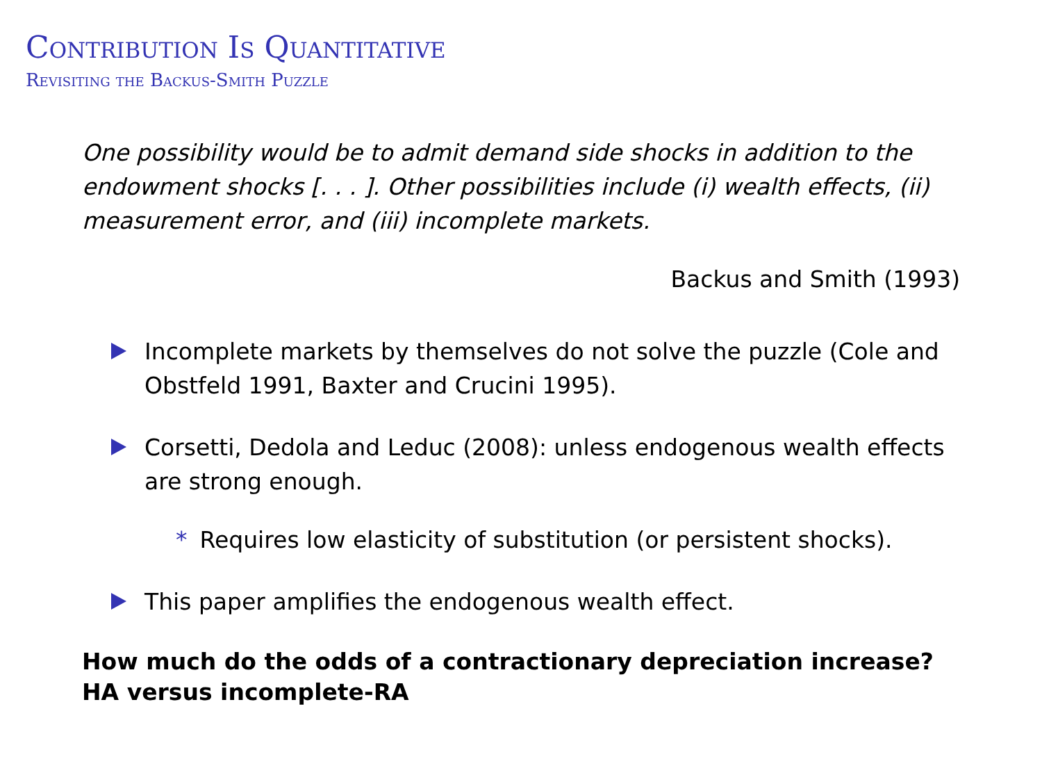Contribution Is Quantitative
Revisiting the Backus-Smith Puzzle
One possibility would be to admit demand side shocks in addition to the endowment shocks [. . . ]. Other possibilities include (i) wealth effects, (ii) measurement error, and (iii) incomplete markets.
Backus and Smith (1993)
Incomplete markets by themselves do not solve the puzzle (Cole and Obstfeld 1991, Baxter and Crucini 1995).
Corsetti, Dedola and Leduc (2008): unless endogenous wealth effects are strong enough.
* Requires low elasticity of substitution (or persistent shocks).
This paper amplifies the endogenous wealth effect.
How much do the odds of a contractionary depreciation increase?
HA versus incomplete-RA